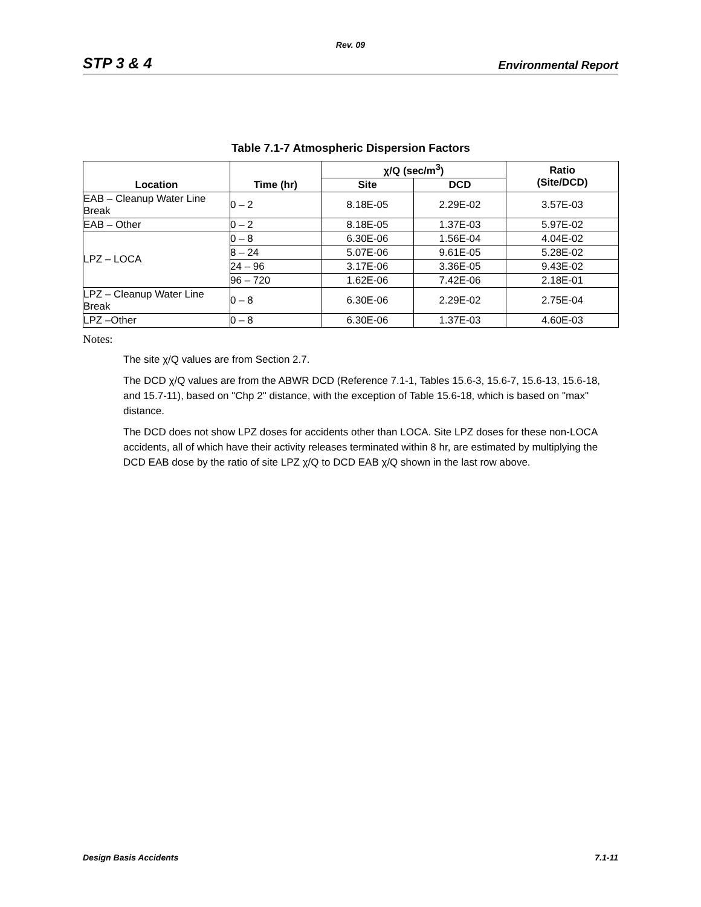Rev. 09
STP 3 & 4 Environmental Report
Table 7.1-7 Atmospheric Dispersion Factors
| Location | Time (hr) | χ/Q (sec/m<sup>3</sup>) | | Ratio (Site/DCD) |
| --- | --- | --- | --- | --- |
| | | Site | DCD | |
| EAB – Cleanup Water Line Break | 0 – 2 | 8.18E-05 | 2.29E-02 | 3.57E-03 |
| EAB – Other | 0 – 2 | 8.18E-05 | 1.37E-03 | 5.97E-02 |
| LPZ – LOCA | 0 – 8 | 6.30E-06 | 1.56E-04 | 4.04E-02 |
| | 8 – 24 | 5.07E-06 | 9.61E-05 | 5.28E-02 |
| | 24 – 96 | 3.17E-06 | 3.36E-05 | 9.43E-02 |
| | 96 – 720 | 1.62E-06 | 7.42E-06 | 2.18E-01 |
| LPZ – Cleanup Water Line Break | 0 – 8 | 6.30E-06 | 2.29E-02 | 2.75E-04 |
| LPZ –Other | 0 – 8 | 6.30E-06 | 1.37E-03 | 4.60E-03 |
Notes:
The site χ/Q values are from Section 2.7.
The DCD χ/Q values are from the ABWR DCD (Reference 7.1-1, Tables 15.6-3, 15.6-7, 15.6-13, 15.6-18, and 15.7-11), based on "Chp 2" distance, with the exception of Table 15.6-18, which is based on "max" distance.
The DCD does not show LPZ doses for accidents other than LOCA. Site LPZ doses for these non-LOCA accidents, all of which have their activity releases terminated within 8 hr, are estimated by multiplying the DCD EAB dose by the ratio of site LPZ χ/Q to DCD EAB χ/Q shown in the last row above.
Design Basis Accidents 7.1-11